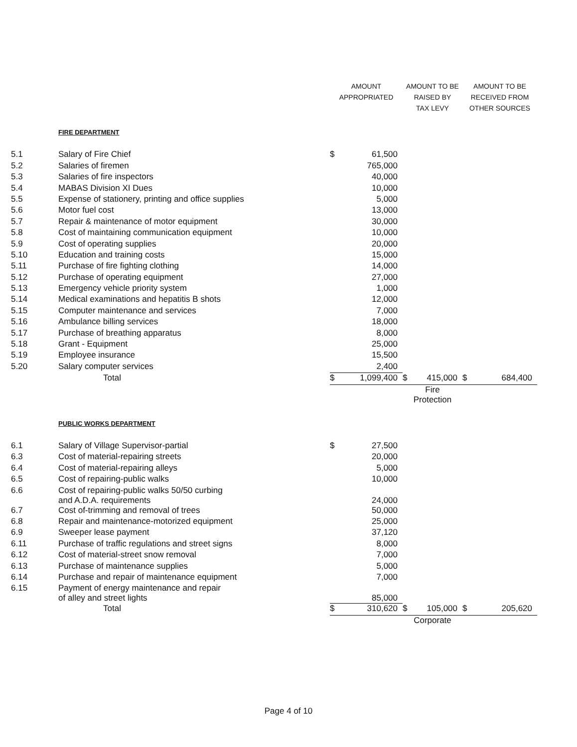| | | AMOUNT APPROPRIATED | | AMOUNT TO BE RAISED BY TAX LEVY | | AMOUNT TO BE RECEIVED FROM OTHER SOURCES | |
| --- | --- | --- | --- | --- | --- | --- | --- |
| | FIRE DEPARTMENT | | | | | | |
| 5.1 | Salary of Fire Chief | $ | 61,500 | | | | |
| 5.2 | Salaries of firemen | | 765,000 | | | | |
| 5.3 | Salaries of fire inspectors | | 40,000 | | | | |
| 5.4 | MABAS Division XI Dues | | 10,000 | | | | |
| 5.5 | Expense of stationery, printing and office supplies | | 5,000 | | | | |
| 5.6 | Motor fuel cost | | 13,000 | | | | |
| 5.7 | Repair & maintenance of motor equipment | | 30,000 | | | | |
| 5.8 | Cost of maintaining communication equipment | | 10,000 | | | | |
| 5.9 | Cost of operating supplies | | 20,000 | | | | |
| 5.10 | Education and training costs | | 15,000 | | | | |
| 5.11 | Purchase of fire fighting clothing | | 14,000 | | | | |
| 5.12 | Purchase of operating equipment | | 27,000 | | | | |
| 5.13 | Emergency vehicle priority system | | 1,000 | | | | |
| 5.14 | Medical examinations and hepatitis B shots | | 12,000 | | | | |
| 5.15 | Computer maintenance and services | | 7,000 | | | | |
| 5.16 | Ambulance billing services | | 18,000 | | | | |
| 5.17 | Purchase of breathing apparatus | | 8,000 | | | | |
| 5.18 | Grant - Equipment | | 25,000 | | | | |
| 5.19 | Employee insurance | | 15,500 | | | | |
| 5.20 | Salary computer services | | 2,400 | | | | |
| | Total | $ | 1,099,400 | $ | 415,000 | $ | 684,400 |
| | | | | Fire Protection | | | |
| | PUBLIC WORKS DEPARTMENT | | | | | | |
| 6.1 | Salary of Village Supervisor-partial | $ | 27,500 | | | | |
| 6.3 | Cost of material-repairing streets | | 20,000 | | | | |
| 6.4 | Cost of material-repairing alleys | | 5,000 | | | | |
| 6.5 | Cost of repairing-public walks | | 10,000 | | | | |
| 6.6 | Cost of repairing-public walks 50/50 curbing and A.D.A. requirements | | 24,000 | | | | |
| 6.7 | Cost of-trimming and removal of trees | | 50,000 | | | | |
| 6.8 | Repair and maintenance-motorized equipment | | 25,000 | | | | |
| 6.9 | Sweeper lease payment | | 37,120 | | | | |
| 6.11 | Purchase of traffic regulations and street signs | | 8,000 | | | | |
| 6.12 | Cost of material-street snow removal | | 7,000 | | | | |
| 6.13 | Purchase of maintenance supplies | | 5,000 | | | | |
| 6.14 | Purchase and repair of maintenance equipment | | 7,000 | | | | |
| 6.15 | Payment of energy maintenance and repair of alley and street lights | | 85,000 | | | | |
| | Total | $ | 310,620 | $ | 105,000 | $ | 205,620 |
| | | | | Corporate | | | |
Page 4 of 10